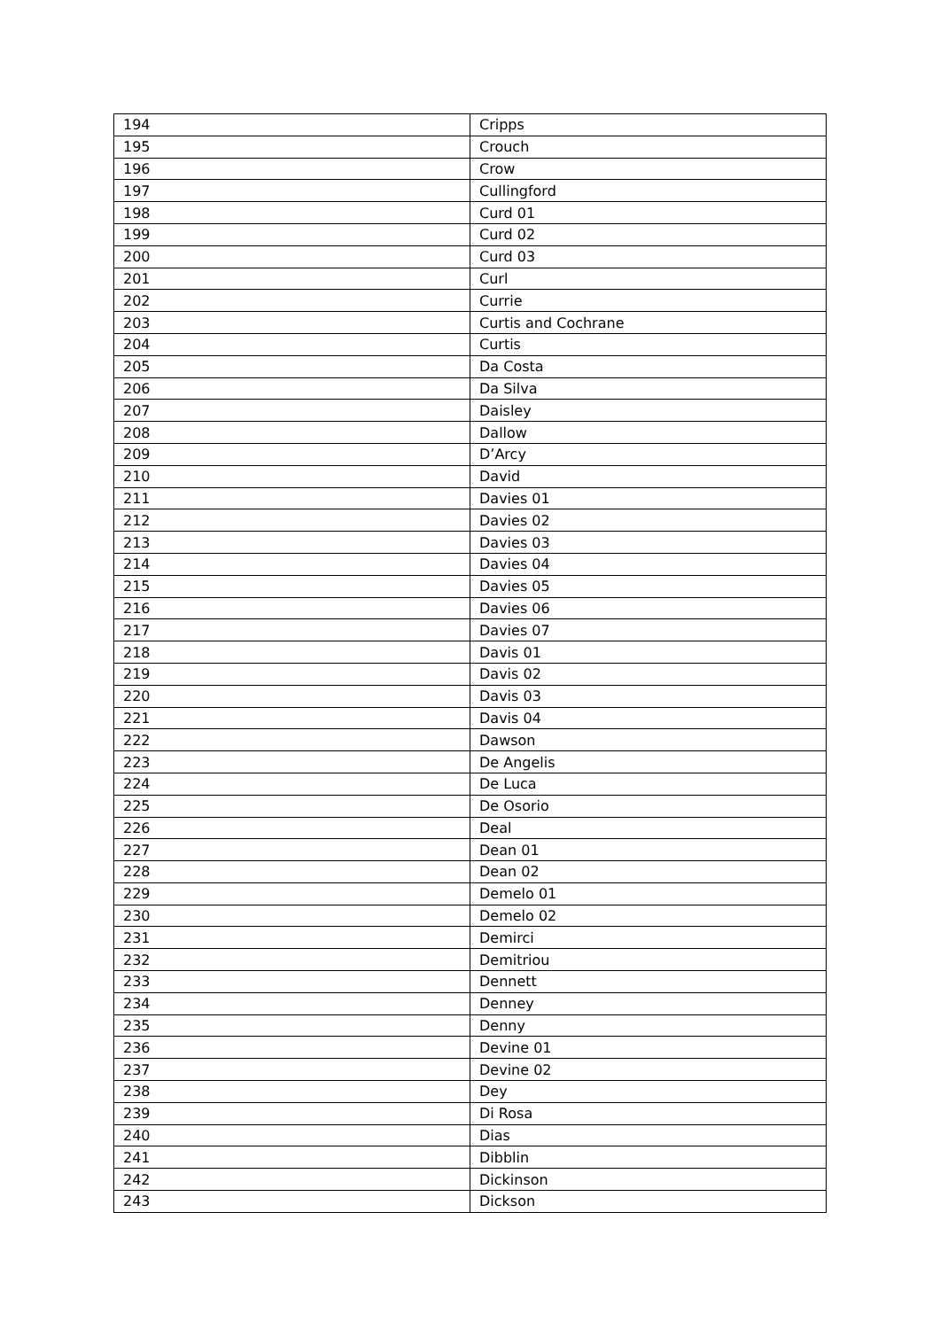| 194 | Cripps |
| 195 | Crouch |
| 196 | Crow |
| 197 | Cullingford |
| 198 | Curd 01 |
| 199 | Curd 02 |
| 200 | Curd 03 |
| 201 | Curl |
| 202 | Currie |
| 203 | Curtis and Cochrane |
| 204 | Curtis |
| 205 | Da Costa |
| 206 | Da Silva |
| 207 | Daisley |
| 208 | Dallow |
| 209 | D’Arcy |
| 210 | David |
| 211 | Davies 01 |
| 212 | Davies 02 |
| 213 | Davies 03 |
| 214 | Davies 04 |
| 215 | Davies 05 |
| 216 | Davies 06 |
| 217 | Davies 07 |
| 218 | Davis 01 |
| 219 | Davis 02 |
| 220 | Davis 03 |
| 221 | Davis 04 |
| 222 | Dawson |
| 223 | De Angelis |
| 224 | De Luca |
| 225 | De Osorio |
| 226 | Deal |
| 227 | Dean 01 |
| 228 | Dean 02 |
| 229 | Demelo 01 |
| 230 | Demelo 02 |
| 231 | Demirci |
| 232 | Demitriou |
| 233 | Dennett |
| 234 | Denney |
| 235 | Denny |
| 236 | Devine 01 |
| 237 | Devine 02 |
| 238 | Dey |
| 239 | Di Rosa |
| 240 | Dias |
| 241 | Dibblin |
| 242 | Dickinson |
| 243 | Dickson |